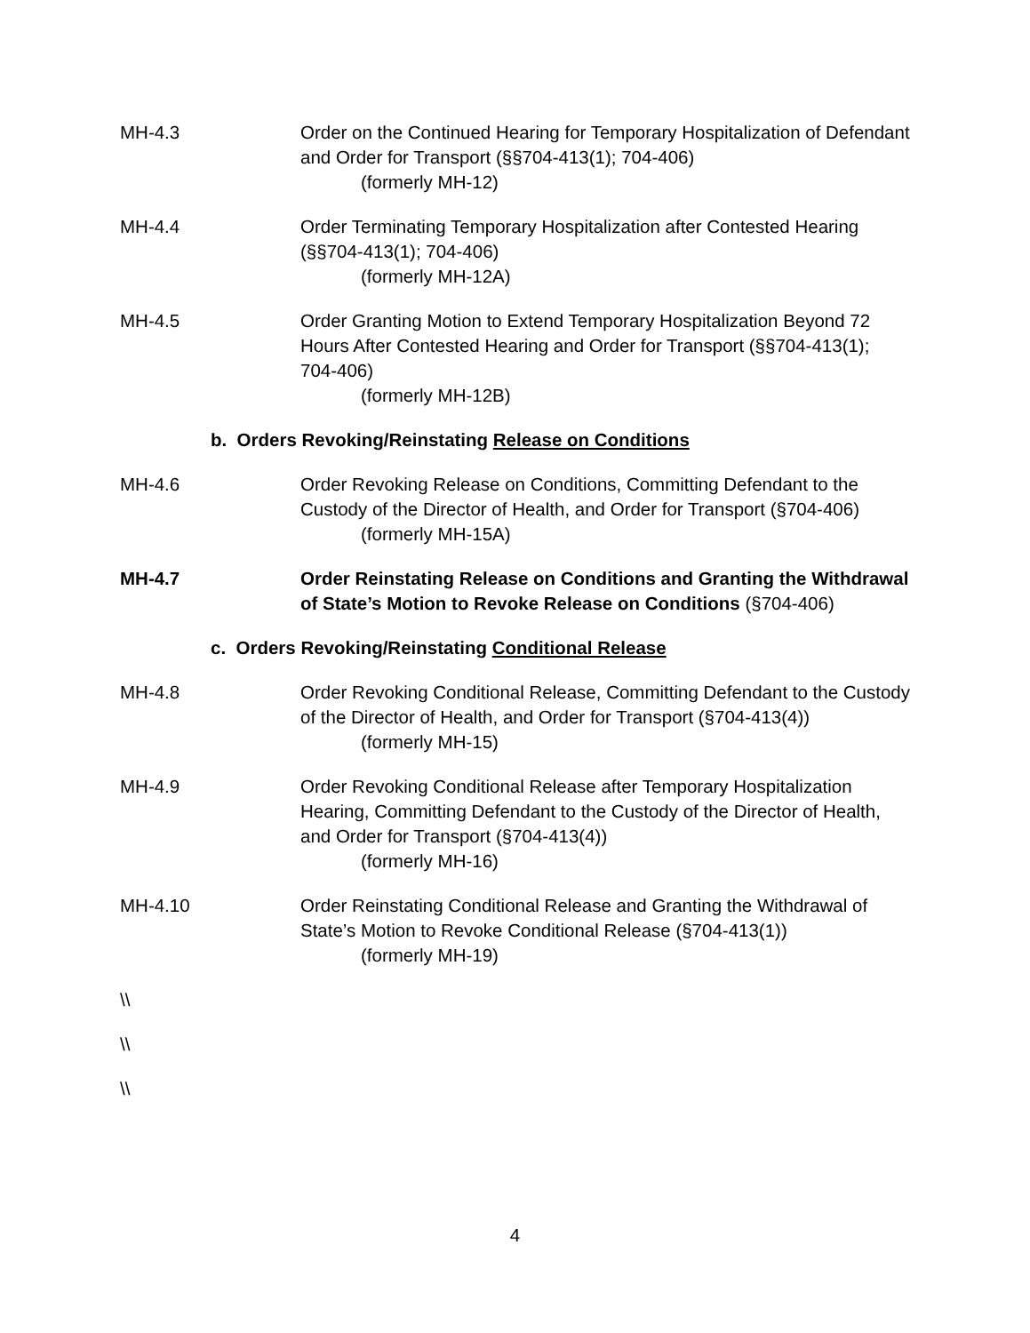MH-4.3 Order on the Continued Hearing for Temporary Hospitalization of Defendant and Order for Transport (§§704-413(1); 704-406)
(formerly MH-12)
MH-4.4 Order Terminating Temporary Hospitalization after Contested Hearing (§§704-413(1); 704-406)
(formerly MH-12A)
MH-4.5 Order Granting Motion to Extend Temporary Hospitalization Beyond 72 Hours After Contested Hearing and Order for Transport (§§704-413(1); 704-406)
(formerly MH-12B)
b. Orders Revoking/Reinstating Release on Conditions
MH-4.6 Order Revoking Release on Conditions, Committing Defendant to the Custody of the Director of Health, and Order for Transport (§704-406)
(formerly MH-15A)
MH-4.7 Order Reinstating Release on Conditions and Granting the Withdrawal of State’s Motion to Revoke Release on Conditions (§704-406)
c. Orders Revoking/Reinstating Conditional Release
MH-4.8 Order Revoking Conditional Release, Committing Defendant to the Custody of the Director of Health, and Order for Transport (§704-413(4))
(formerly MH-15)
MH-4.9 Order Revoking Conditional Release after Temporary Hospitalization Hearing, Committing Defendant to the Custody of the Director of Health, and Order for Transport (§704-413(4))
(formerly MH-16)
MH-4.10 Order Reinstating Conditional Release and Granting the Withdrawal of State’s Motion to Revoke Conditional Release (§704-413(1))
(formerly MH-19)
\\
\\
\\
4